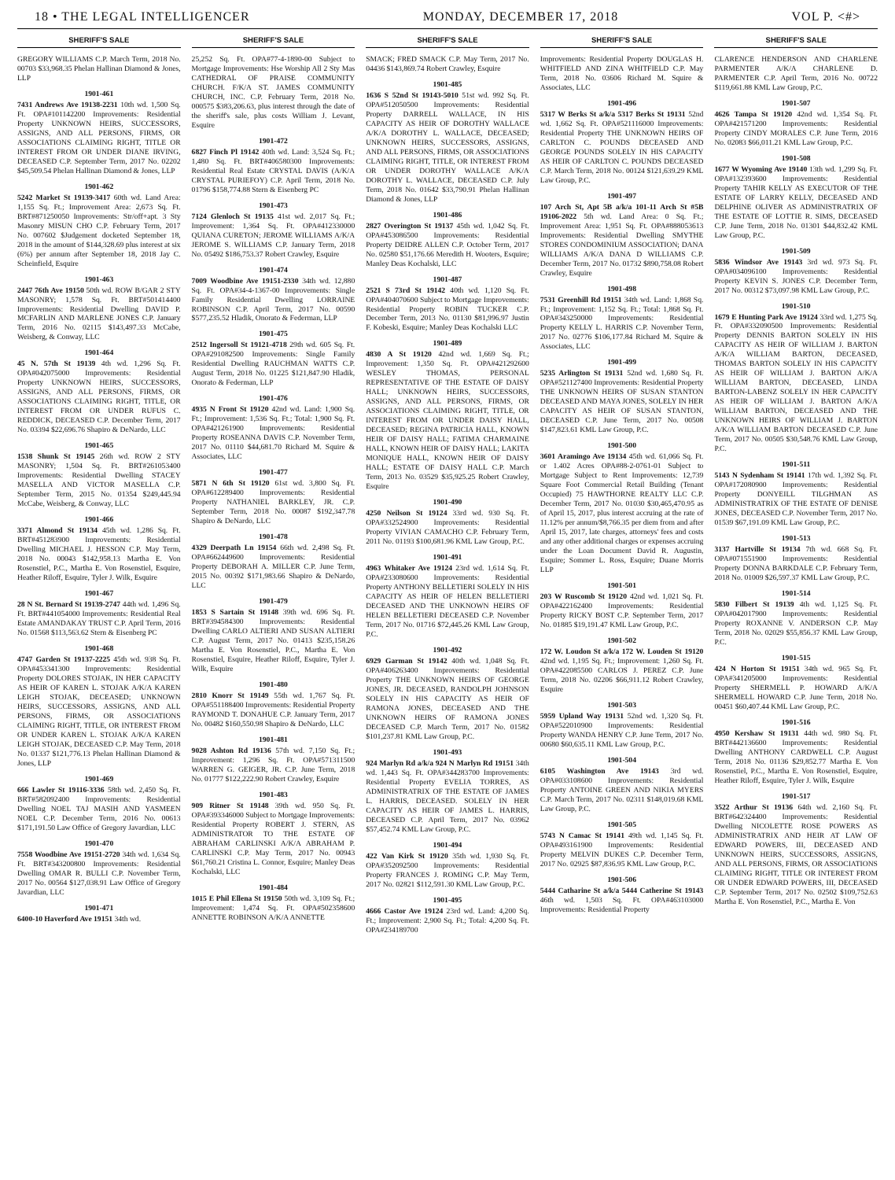18 • THE LEGAL INTELLIGENCER MONDAY, DECEMBER 17, 2018 VOL P. <#>
SHERIFF'S SALE
GREGORY WILLIAMS C.P. March Term, 2018 No. 00703 $33,968.35 Phelan Hallinan Diamond & Jones, LLP
1901-461
7431 Andrews Ave 19138-2231 10th wd. 1,500 Sq. Ft. OPA#101142200 Improvements: Residential Property UNKNOWN HEIRS, SUCCESSORS, ASSIGNS, AND ALL PERSONS, FIRMS, OR ASSOCIATIONS CLAIMING RIGHT, TITLE OR INTEREST FROM OR UNDER DIANE IRVING, DECEASED C.P. September Term, 2017 No. 02202 $45,509.54 Phelan Hallinan Diamond & Jones, LLP
1901-462
5242 Market St 19139-3417 60th wd. Land Area: 1,155 Sq. Ft.; Improvement Area: 2,673 Sq. Ft. BRT#871250050 Improvements: Str/off+apt. 3 Sty Masonry MISUN CHO C.P. February Term, 2017 No. 007602 $Judgement docketed September 18, 2018 in the amount of $144,328.69 plus interest at six (6%) per annum after September 18, 2018 Jay C. Scheinfield, Esquire
1901-463
2447 76th Ave 19150 50th wd. ROW B/GAR 2 STY MASONRY; 1,578 Sq. Ft. BRT#501414400 Improvements: Residential Dwelling DAVID P. MCFARLIN AND MARLENE JONES C.P. January Term, 2016 No. 02115 $143,497.33 McCabe, Weisberg, & Conway, LLC
1901-464
45 N. 57th St 19139 4th wd. 1,296 Sq. Ft. OPA#042075000 Improvements: Residential Property UNKNOWN HEIRS, SUCCESSORS, ASSIGNS, AND ALL PERSONS, FIRMS, OR ASSOCIATIONS CLAIMING RIGHT, TITLE, OR INTEREST FROM OR UNDER RUFUS C. REDDICK, DECEASED C.P. December Term, 2017 No. 03394 $22,696.76 Shapiro & DeNardo, LLC
1901-465
1538 Shunk St 19145 26th wd. ROW 2 STY MASONRY; 1,504 Sq. Ft. BRT#261053400 Improvements: Residential Dwelling STACEY MASELLA AND VICTOR MASELLA C.P. September Term, 2015 No. 01354 $249,445.94 McCabe, Weisberg, & Conway, LLC
1901-466
3371 Almond St 19134 45th wd. 1,286 Sq. Ft. BRT#451283900 Improvements: Residential Dwelling MICHAEL J. HESSON C.P. May Term, 2018 No. 00043 $142,958.13 Martha E. Von Rosenstiel, P.C., Martha E. Von Rosenstiel, Esquire, Heather Riloff, Esquire, Tyler J. Wilk, Esquire
1901-467
28 N St. Bernard St 19139-2747 44th wd. 1,496 Sq. Ft. BRT#441054000 Improvements: Residential Real Estate AMANDAKAY TRUST C.P. April Term, 2016 No. 01568 $113,563.62 Stern & Eisenberg PC
1901-468
4747 Garden St 19137-2225 45th wd. 938 Sq. Ft. OPA#453341300 Improvements: Residential Property DOLORES STOJAK, IN HER CAPACITY AS HEIR OF KAREN L. STOJAK A/K/A KAREN LEIGH STOJAK, DECEASED; UNKNOWN HEIRS, SUCCESSORS, ASSIGNS, AND ALL PERSONS, FIRMS, OR ASSOCIATIONS CLAIMING RIGHT, TITLE, OR INTEREST FROM OR UNDER KAREN L. STOJAK A/K/A KAREN LEIGH STOJAK, DECEASED C.P. May Term, 2018 No. 01337 $121,776.13 Phelan Hallinan Diamond & Jones, LLP
1901-469
666 Lawler St 19116-3336 58th wd. 2,450 Sq. Ft. BRT#582092400 Improvements: Residential Dwelling NOEL TAJ MASIH AND YASMEEN NOEL C.P. December Term, 2016 No. 00613 $171,191.50 Law Office of Gregory Javardian, LLC
1901-470
7558 Woodbine Ave 19151-2720 34th wd. 1,634 Sq. Ft. BRT#343200800 Improvements: Residential Dwelling OMAR R. BULLI C.P. November Term, 2017 No. 00564 $127,038.91 Law Office of Gregory Javardian, LLC
1901-471
6400-10 Haverford Ave 19151 34th wd.
SHERIFF'S SALE
25,252 Sq. Ft. OPA#77-4-1890-00 Subject to Mortgage Improvements: Hse Worship All 2 Sty Mas CATHEDRAL OF PRAISE COMMUNITY CHURCH. F/K/A ST. JAMES COMMUNITY CHURCH, INC. C.P. February Term, 2018 No. 000575 $383,206.63, plus interest through the date of the sheriff's sale, plus costs William J. Levant, Esquire
1901-472
6827 Finch Pl 19142 40th wd. Land: 3,524 Sq. Ft.; 1,480 Sq. Ft. BRT#406580300 Improvements: Residential Real Estate CRYSTAL DAVIS (A/K/A CRYSTAL PURIEFOY) C.P. April Term, 2018 No. 01796 $158,774.88 Stern & Eisenberg PC
1901-473
7124 Glenloch St 19135 41st wd. 2,017 Sq. Ft.; Improvement: 1,364 Sq. Ft. OPA#412330000 QUIANA CURETON; JEROME WILLIAMS A/K/A JEROME S. WILLIAMS C.P. January Term, 2018 No. 05492 $186,753.37 Robert Crawley, Esquire
1901-474
7009 Woodbine Ave 19151-2330 34th wd. 12,880 Sq. Ft. OPA#34-4-1367-00 Improvements: Single Family Residential Dwelling LORRAINE ROBINSON C.P. April Term, 2017 No. 00590 $577,235.52 Hladik, Onorato & Federman, LLP
1901-475
2512 Ingersoll St 19121-4718 29th wd. 605 Sq. Ft. OPA#291082500 Improvements: Single Family Residential Dwelling RAUCHMAN WATTS C.P. August Term, 2018 No. 01225 $121,847.90 Hladik, Onorato & Federman, LLP
1901-476
4935 N Front St 19120 42nd wd. Land: 1,900 Sq. Ft.; Improvement: 1,536 Sq. Ft.; Total: 1,900 Sq. Ft. OPA#421261900 Improvements: Residential Property ROSEANNA DAVIS C.P. November Term, 2017 No. 01110 $44,681.70 Richard M. Squire & Associates, LLC
1901-477
5871 N 6th St 19120 61st wd. 3,800 Sq. Ft. OPA#612289400 Improvements: Residential Property NATHANIEL BARKLEY, JR. C.P. September Term, 2018 No. 00087 $192,347.78 Shapiro & DeNardo, LLC
1901-478
4329 Deerpath Ln 19154 66th wd. 2,498 Sq. Ft. OPA#662449600 Improvements: Residential Property DEBORAH A. MILLER C.P. June Term, 2015 No. 00392 $171,983.66 Shapiro & DeNardo, LLC
1901-479
1853 S Sartain St 19148 39th wd. 696 Sq. Ft. BRT#394584300 Improvements: Residential Dwelling CARLO ALTIERI AND SUSAN ALTIERI C.P. August Term, 2017 No. 01413 $235,158.26 Martha E. Von Rosenstiel, P.C., Martha E. Von Rosenstiel, Esquire, Heather Riloff, Esquire, Tyler J. Wilk, Esquire
1901-480
2810 Knorr St 19149 55th wd. 1,767 Sq. Ft. OPA#551188400 Improvements: Residential Property RAYMOND T. DONAHUE C.P. January Term, 2017 No. 00482 $160,550.98 Shapiro & DeNardo, LLC
1901-481
9028 Ashton Rd 19136 57th wd. 7,150 Sq. Ft.; Improvement: 1,296 Sq. Ft. OPA#571311500 WARREN G. GEIGER, JR. C.P. June Term, 2018 No. 01777 $122,222.90 Robert Crawley, Esquire
1901-483
909 Ritner St 19148 39th wd. 950 Sq. Ft. OPA#393346000 Subject to Mortgage Improvements: Residential Property ROBERT J. STERN, AS ADMINISTRATOR TO THE ESTATE OF ABRAHAM CARLINSKI A/K/A ABRAHAM P. CARLINSKI C.P. May Term, 2017 No. 00943 $61,760.21 Cristina L. Connor, Esquire; Manley Deas Kochalski, LLC
1901-484
1015 E Phil Ellena St 19150 50th wd. 3,109 Sq. Ft.; Improvement: 1,474 Sq. Ft. OPA#502358600 ANNETTE ROBINSON A/K/A ANNETTE
SHERIFF'S SALE
SMACK; FRED SMACK C.P. May Term, 2017 No. 04436 $143,869.74 Robert Crawley, Esquire
1901-485
1636 S 52nd St 19143-5010 51st wd. 992 Sq. Ft. OPA#512050500 Improvements: Residential Property DARRELL WALLACE, IN HIS CAPACITY AS HEIR OF DOROTHY WALLACE A/K/A DOROTHY L. WALLACE, DECEASED; UNKNOWN HEIRS, SUCCESSORS, ASSIGNS, AND ALL PERSONS, FIRMS, OR ASSOCIATIONS CLAIMING RIGHT, TITLE, OR INTEREST FROM OR UNDER DOROTHY WALLACE A/K/A DOROTHY L. WALLACE, DECEASED C.P. July Term, 2018 No. 01642 $33,790.91 Phelan Hallinan Diamond & Jones, LLP
1901-486
2827 Overington St 19137 45th wd. 1,042 Sq. Ft. OPA#453086500 Improvements: Residential Property DEIDRE ALLEN C.P. October Term, 2017 No. 02580 $51,176.66 Meredith H. Wooters, Esquire; Manley Deas Kochalski, LLC
1901-487
2521 S 73rd St 19142 40th wd. 1,120 Sq. Ft. OPA#404070600 Subject to Mortgage Improvements: Residential Property ROBIN TUCKER C.P. December Term, 2013 No. 01130 $81,996.97 Justin F. Kobeski, Esquire; Manley Deas Kochalski LLC
1901-489
4830 A St 19120 42nd wd. 1,669 Sq. Ft.; Improvement: 1,350 Sq. Ft. OPA#421292600 WESLEY THOMAS, PERSONAL REPRESENTATIVE OF THE ESTATE OF DAISY HALL; UNKNOWN HEIRS, SUCCESSORS, ASSIGNS, AND ALL PERSONS, FIRMS, OR ASSOCIATIONS CLAIMING RIGHT, TITLE, OR INTEREST FROM OR UNDER DAISY HALL, DECEASED; REGINA PATRICIA HALL, KNOWN HEIR OF DAISY HALL; FATIMA CHARMAINE HALL, KNOWN HEIR OF DAISY HALL; LAKITA MONIQUE HALL, KNOWN HEIR OF DAISY HALL; ESTATE OF DAISY HALL C.P. March Term, 2013 No. 03529 $35,925.25 Robert Crawley, Esquire
1901-490
4250 Neilson St 19124 33rd wd. 930 Sq. Ft. OPA#332524900 Improvements: Residential Property VIVIAN CAMACHO C.P. February Term, 2011 No. 01193 $100,681.96 KML Law Group, P.C.
1901-491
4963 Whitaker Ave 19124 23rd wd. 1,614 Sq. Ft. OPA#233080600 Improvements: Residential Property ANTHONY BELLETIERI SOLELY IN HIS CAPACITY AS HEIR OF HELEN BELLETIERI DECEASED AND THE UNKNOWN HEIRS OF HELEN BELLETIERI DECEASED C.P. November Term, 2017 No. 01716 $72,445.26 KML Law Group, P.C.
1901-492
6929 Garman St 19142 40th wd. 1,048 Sq. Ft. OPA#406263400 Improvements: Residential Property THE UNKNOWN HEIRS OF GEORGE JONES, JR. DECEASED, RANDOLPH JOHNSON SOLELY IN HIS CAPACITY AS HEIR OF RAMONA JONES, DECEASED AND THE UNKNOWN HEIRS OF RAMONA JONES DECEASED C.P. March Term, 2017 No. 01582 $101,237.81 KML Law Group, P.C.
1901-493
924 Marlyn Rd a/k/a 924 N Marlyn Rd 19151 34th wd. 1,443 Sq. Ft. OPA#344283700 Improvements: Residential Property EVELIA TORRES, AS ADMINISTRATRIX OF THE ESTATE OF JAMES L. HARRIS, DECEASED. SOLELY IN HER CAPACITY AS HEIR OF JAMES L. HARRIS, DECEASED C.P. April Term, 2017 No. 03962 $57,452.74 KML Law Group, P.C.
1901-494
422 Van Kirk St 19120 35th wd. 1,930 Sq. Ft. OPA#352092500 Improvements: Residential Property FRANCES J. ROMING C.P. May Term, 2017 No. 02821 $112,591.30 KML Law Group, P.C.
1901-495
4666 Castor Ave 19124 23rd wd. Land: 4,200 Sq. Ft.; Improvement: 2,900 Sq. Ft.; Total: 4,200 Sq. Ft. OPA#234189700
SHERIFF'S SALE
Improvements: Residential Property DOUGLAS H. WHITFIELD AND ZINA WHITFIELD C.P. May Term, 2018 No. 03606 Richard M. Squire & Associates, LLC
1901-496
5317 W Berks St a/k/a 5317 Berks St 19131 52nd wd. 1,662 Sq. Ft. OPA#521116000 Improvements: Residential Property THE UNKNOWN HEIRS OF CARLTON C. POUNDS DECEASED AND GEORGE POUNDS SOLELY IN HIS CAPACITY AS HEIR OF CARLTON C. POUNDS DECEASED C.P. March Term, 2018 No. 00124 $121,639.29 KML Law Group, P.C.
1901-497
107 Arch St, Apt 5B a/k/a 101-11 Arch St #5B 19106-2022 5th wd. Land Area: 0 Sq. Ft.; Improvement Area: 1,951 Sq. Ft. OPA#888053613 Improvements: Residential Dwelling SMYTHE STORES CONDOMINIUM ASSOCIATION; DANA WILLIAMS A/K/A DANA D WILLIAMS C.P. December Term, 2017 No. 01732 $890,758.08 Robert Crawley, Esquire
1901-498
7531 Greenhill Rd 19151 34th wd. Land: 1,868 Sq. Ft.; Improvement: 1,152 Sq. Ft.; Total: 1,868 Sq. Ft. OPA#343250000 Improvements: Residential Property KELLY L. HARRIS C.P. November Term, 2017 No. 02776 $106,177.84 Richard M. Squire & Associates, LLC
1901-499
5235 Arlington St 19131 52nd wd. 1,680 Sq. Ft. OPA#521127400 Improvements: Residential Property THE UNKNOWN HEIRS OF SUSAN STANTON DECEASED AND MAYA JONES, SOLELY IN HER CAPACITY AS HEIR OF SUSAN STANTON, DECEASED C.P. June Term, 2017 No. 00508 $147,823.61 KML Law Group, P.C.
1901-500
3601 Aramingo Ave 19134 45th wd. 61,066 Sq. Ft. or 1.402 Acres OPA#88-2-0761-01 Subject to Mortgage Subject to Rent Improvements: 12,739 Square Foot Commercial Retail Building (Tenant Occupied) 75 HAWTHORNE REALTY LLC C.P. December Term, 2017 No. 01030 $30,465,470.95 as of April 15, 2017, plus interest accruing at the rate of 11.12% per annum/$8,766.35 per diem from and after April 15, 2017, late charges, attorneys' fees and costs and any other additional charges or expenses accruing under the Loan Document David R. Augustin, Esquire; Sommer L. Ross, Esquire; Duane Morris LLP
1901-501
203 W Ruscomb St 19120 42nd wd. 1,021 Sq. Ft. OPA#422162400 Improvements: Residential Property RICKY BOST C.P. September Term, 2017 No. 01885 $19,191.47 KML Law Group, P.C.
1901-502
172 W. Loudon St a/k/a 172 W. Louden St 19120 42nd wd. 1,195 Sq. Ft.; Improvement: 1,260 Sq. Ft. OPA#422085500 CARLOS J. PEREZ C.P. June Term, 2018 No. 02206 $66,911.12 Robert Crawley, Esquire
1901-503
5959 Upland Way 19131 52nd wd. 1,320 Sq. Ft. OPA#522010900 Improvements: Residential Property WANDA HENRY C.P. June Term, 2017 No. 00680 $60,635.11 KML Law Group, P.C.
1901-504
6105 Washington Ave 19143 3rd wd. OPA#033108600 Improvements: Residential Property ANTOINE GREEN AND NIKIA MYERS C.P. March Term, 2017 No. 02311 $148,019.68 KML Law Group, P.C.
1901-505
5743 N Camac St 19141 49th wd. 1,145 Sq. Ft. OPA#493161900 Improvements: Residential Property MELVIN DUKES C.P. December Term, 2017 No. 02925 $87,836.95 KML Law Group, P.C.
1901-506
5444 Catharine St a/k/a 5444 Catherine St 19143 46th wd. 1,503 Sq. Ft. OPA#463103000 Improvements: Residential Property
SHERIFF'S SALE
CLARENCE HENDERSON AND CHARLENE PARMENTER A/K/A CHARLENE D. PARMENTER C.P. April Term, 2016 No. 00722 $119,661.88 KML Law Group, P.C.
1901-507
4626 Tampa St 19120 42nd wd. 1,354 Sq. Ft. OPA#421571200 Improvements: Residential Property CINDY MORALES C.P. June Term, 2016 No. 02083 $66,011.21 KML Law Group, P.C.
1901-508
1677 W Wyoming Ave 19140 13th wd. 1,299 Sq. Ft. OPA#132393600 Improvements: Residential Property TAHIR KELLY AS EXECUTOR OF THE ESTATE OF LARRY KELLY, DECEASED AND DELPHINE OLIVER AS ADMINISTRATRIX OF THE ESTATE OF LOTTIE R. SIMS, DECEASED C.P. June Term, 2018 No. 01301 $44,832.42 KML Law Group, P.C.
1901-509
5836 Windsor Ave 19143 3rd wd. 973 Sq. Ft. OPA#034096100 Improvements: Residential Property KEVIN S. JONES C.P. December Term, 2017 No. 00312 $73,097.98 KML Law Group, P.C.
1901-510
1679 E Hunting Park Ave 19124 33rd wd. 1,275 Sq. Ft. OPA#332090500 Improvements: Residential Property DENNIS BARTON SOLELY IN HIS CAPACITY AS HEIR OF WILLIAM J. BARTON A/K/A WILLIAM BARTON, DECEASED, THOMAS BARTON SOLELY IN HIS CAPACITY AS HEIR OF WILLIAM J. BARTON A/K/A WILLIAM BARTON, DECEASED, LINDA BARTON-LABENZ SOLELY IN HER CAPACITY AS HEIR OF WILLIAM J. BARTON A/K/A WILLIAM BARTON, DECEASED AND THE UNKNOWN HEIRS OF WILLIAM J. BARTON A/K/A WILLIAM BARTON DECEASED C.P. June Term, 2017 No. 00505 $30,548.76 KML Law Group, P.C.
1901-511
5143 N Sydenham St 19141 17th wd. 1,392 Sq. Ft. OPA#172080900 Improvements: Residential Property DONYEILL TILGHMAN AS ADMINISTRATRIX OF THE ESTATE OF DENISE JONES, DECEASED C.P. November Term, 2017 No. 01539 $67,191.09 KML Law Group, P.C.
1901-513
3137 Hartville St 19134 7th wd. 668 Sq. Ft. OPA#071551900 Improvements: Residential Property DONNA BARKDALE C.P. February Term, 2018 No. 01009 $26,597.37 KML Law Group, P.C.
1901-514
5830 Filbert St 19139 4th wd. 1,125 Sq. Ft. OPA#042017900 Improvements: Residential Property ROXANNE V. ANDERSON C.P. May Term, 2018 No. 02029 $55,856.37 KML Law Group, P.C.
1901-515
424 N Horton St 19151 34th wd. 965 Sq. Ft. OPA#341205000 Improvements: Residential Property SHERMELL P. HOWARD A/K/A SHERMELL HOWARD C.P. June Term, 2018 No. 00451 $60,407.44 KML Law Group, P.C.
1901-516
4950 Kershaw St 19131 44th wd. 980 Sq. Ft. BRT#442136600 Improvements: Residential Dwelling ANTHONY CARDWELL C.P. August Term, 2018 No. 01136 $29,852.77 Martha E. Von Rosenstiel, P.C., Martha E. Von Rosenstiel, Esquire, Heather Riloff, Esquire, Tyler J. Wilk, Esquire
1901-517
3522 Arthur St 19136 64th wd. 2,160 Sq. Ft. BRT#642324400 Improvements: Residential Dwelling NICOLETTE ROSE POWERS AS ADMINISTRATRIX AND HEIR AT LAW OF EDWARD POWERS, III, DECEASED AND UNKNOWN HEIRS, SUCCESSORS, ASSIGNS, AND ALL PERSONS, FIRMS, OR ASSOCIATIONS CLAIMING RIGHT, TITLE OR INTEREST FROM OR UNDER EDWARD POWERS, III, DECEASED C.P. September Term, 2017 No. 02502 $109,752.63 Martha E. Von Rosenstiel, P.C., Martha E. Von